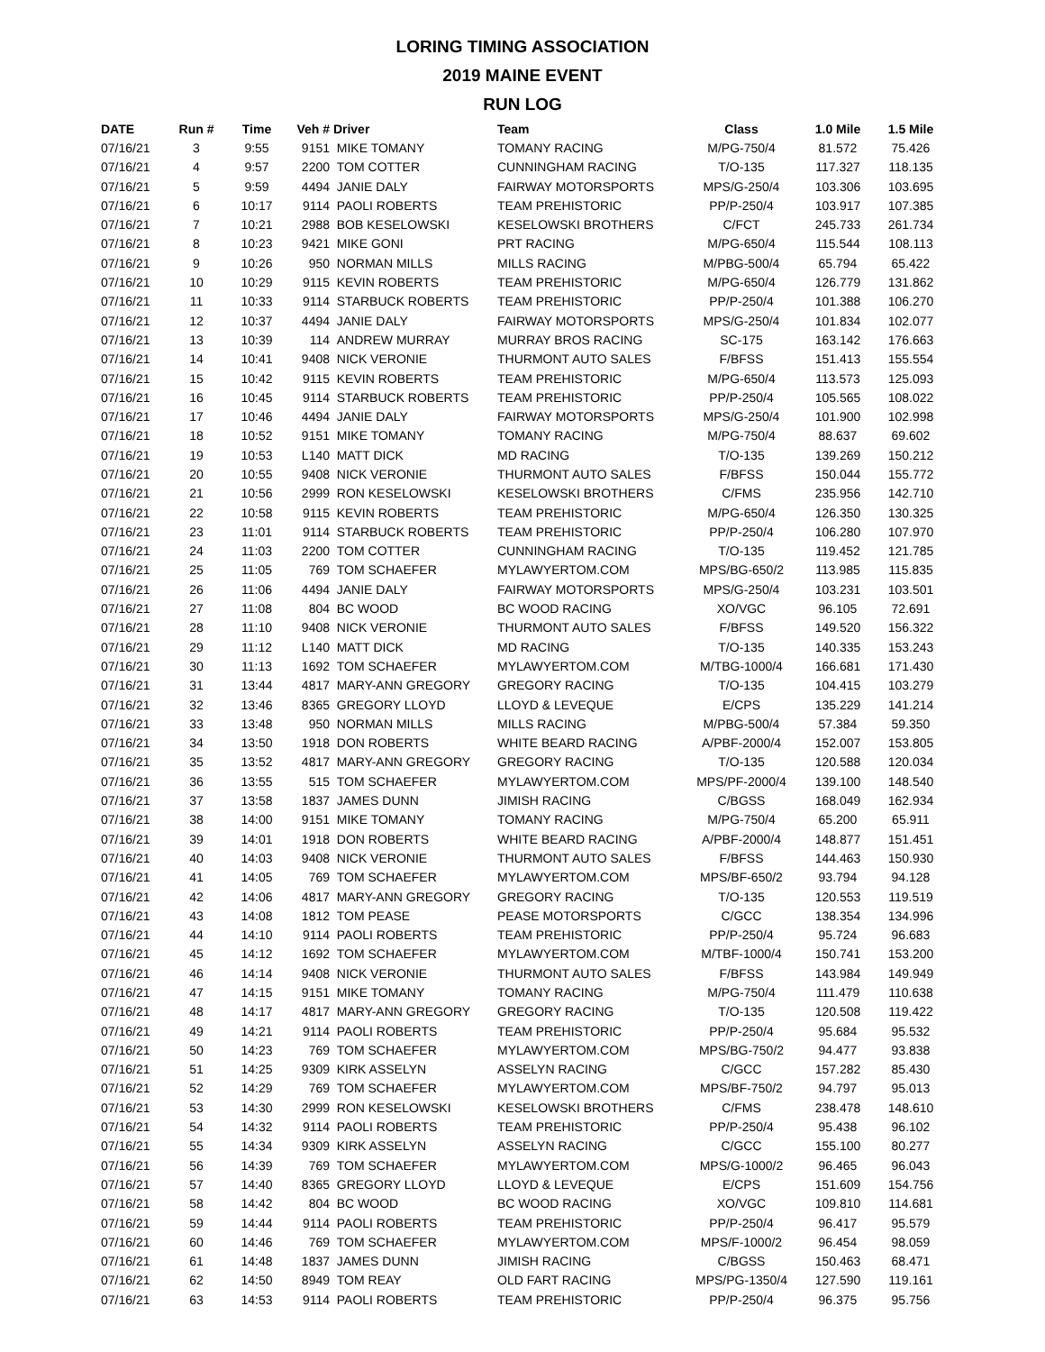LORING TIMING ASSOCIATION
2019 MAINE EVENT
RUN LOG
| DATE | Run # | Time | Veh # | Driver | Team | Class | 1.0 Mile | 1.5 Mile |
| --- | --- | --- | --- | --- | --- | --- | --- | --- |
| 07/16/21 | 3 | 9:55 | 9151 | MIKE TOMANY | TOMANY RACING | M/PG-750/4 | 81.572 | 75.426 |
| 07/16/21 | 4 | 9:57 | 2200 | TOM COTTER | CUNNINGHAM RACING | T/O-135 | 117.327 | 118.135 |
| 07/16/21 | 5 | 9:59 | 4494 | JANIE DALY | FAIRWAY MOTORSPORTS | MPS/G-250/4 | 103.306 | 103.695 |
| 07/16/21 | 6 | 10:17 | 9114 | PAOLI ROBERTS | TEAM PREHISTORIC | PP/P-250/4 | 103.917 | 107.385 |
| 07/16/21 | 7 | 10:21 | 2988 | BOB KESELOWSKI | KESELOWSKI BROTHERS | C/FCT | 245.733 | 261.734 |
| 07/16/21 | 8 | 10:23 | 9421 | MIKE GONI | PRT RACING | M/PG-650/4 | 115.544 | 108.113 |
| 07/16/21 | 9 | 10:26 | 950 | NORMAN MILLS | MILLS RACING | M/PBG-500/4 | 65.794 | 65.422 |
| 07/16/21 | 10 | 10:29 | 9115 | KEVIN ROBERTS | TEAM PREHISTORIC | M/PG-650/4 | 126.779 | 131.862 |
| 07/16/21 | 11 | 10:33 | 9114 | STARBUCK ROBERTS | TEAM PREHISTORIC | PP/P-250/4 | 101.388 | 106.270 |
| 07/16/21 | 12 | 10:37 | 4494 | JANIE DALY | FAIRWAY MOTORSPORTS | MPS/G-250/4 | 101.834 | 102.077 |
| 07/16/21 | 13 | 10:39 | 114 | ANDREW MURRAY | MURRAY BROS RACING | SC-175 | 163.142 | 176.663 |
| 07/16/21 | 14 | 10:41 | 9408 | NICK VERONIE | THURMONT AUTO SALES | F/BFSS | 151.413 | 155.554 |
| 07/16/21 | 15 | 10:42 | 9115 | KEVIN ROBERTS | TEAM PREHISTORIC | M/PG-650/4 | 113.573 | 125.093 |
| 07/16/21 | 16 | 10:45 | 9114 | STARBUCK ROBERTS | TEAM PREHISTORIC | PP/P-250/4 | 105.565 | 108.022 |
| 07/16/21 | 17 | 10:46 | 4494 | JANIE DALY | FAIRWAY MOTORSPORTS | MPS/G-250/4 | 101.900 | 102.998 |
| 07/16/21 | 18 | 10:52 | 9151 | MIKE TOMANY | TOMANY RACING | M/PG-750/4 | 88.637 | 69.602 |
| 07/16/21 | 19 | 10:53 | L140 | MATT DICK | MD RACING | T/O-135 | 139.269 | 150.212 |
| 07/16/21 | 20 | 10:55 | 9408 | NICK VERONIE | THURMONT AUTO SALES | F/BFSS | 150.044 | 155.772 |
| 07/16/21 | 21 | 10:56 | 2999 | RON KESELOWSKI | KESELOWSKI BROTHERS | C/FMS | 235.956 | 142.710 |
| 07/16/21 | 22 | 10:58 | 9115 | KEVIN ROBERTS | TEAM PREHISTORIC | M/PG-650/4 | 126.350 | 130.325 |
| 07/16/21 | 23 | 11:01 | 9114 | STARBUCK ROBERTS | TEAM PREHISTORIC | PP/P-250/4 | 106.280 | 107.970 |
| 07/16/21 | 24 | 11:03 | 2200 | TOM COTTER | CUNNINGHAM RACING | T/O-135 | 119.452 | 121.785 |
| 07/16/21 | 25 | 11:05 | 769 | TOM SCHAEFER | MYLAWYERTOM.COM | MPS/BG-650/2 | 113.985 | 115.835 |
| 07/16/21 | 26 | 11:06 | 4494 | JANIE DALY | FAIRWAY MOTORSPORTS | MPS/G-250/4 | 103.231 | 103.501 |
| 07/16/21 | 27 | 11:08 | 804 | BC WOOD | BC WOOD RACING | XO/VGC | 96.105 | 72.691 |
| 07/16/21 | 28 | 11:10 | 9408 | NICK VERONIE | THURMONT AUTO SALES | F/BFSS | 149.520 | 156.322 |
| 07/16/21 | 29 | 11:12 | L140 | MATT DICK | MD RACING | T/O-135 | 140.335 | 153.243 |
| 07/16/21 | 30 | 11:13 | 1692 | TOM SCHAEFER | MYLAWYERTOM.COM | M/TBG-1000/4 | 166.681 | 171.430 |
| 07/16/21 | 31 | 13:44 | 4817 | MARY-ANN GREGORY | GREGORY RACING | T/O-135 | 104.415 | 103.279 |
| 07/16/21 | 32 | 13:46 | 8365 | GREGORY LLOYD | LLOYD & LEVEQUE | E/CPS | 135.229 | 141.214 |
| 07/16/21 | 33 | 13:48 | 950 | NORMAN MILLS | MILLS RACING | M/PBG-500/4 | 57.384 | 59.350 |
| 07/16/21 | 34 | 13:50 | 1918 | DON ROBERTS | WHITE BEARD RACING | A/PBF-2000/4 | 152.007 | 153.805 |
| 07/16/21 | 35 | 13:52 | 4817 | MARY-ANN GREGORY | GREGORY RACING | T/O-135 | 120.588 | 120.034 |
| 07/16/21 | 36 | 13:55 | 515 | TOM SCHAEFER | MYLAWYERTOM.COM | MPS/PF-2000/4 | 139.100 | 148.540 |
| 07/16/21 | 37 | 13:58 | 1837 | JAMES DUNN | JIMISH RACING | C/BGSS | 168.049 | 162.934 |
| 07/16/21 | 38 | 14:00 | 9151 | MIKE TOMANY | TOMANY RACING | M/PG-750/4 | 65.200 | 65.911 |
| 07/16/21 | 39 | 14:01 | 1918 | DON ROBERTS | WHITE BEARD RACING | A/PBF-2000/4 | 148.877 | 151.451 |
| 07/16/21 | 40 | 14:03 | 9408 | NICK VERONIE | THURMONT AUTO SALES | F/BFSS | 144.463 | 150.930 |
| 07/16/21 | 41 | 14:05 | 769 | TOM SCHAEFER | MYLAWYERTOM.COM | MPS/BF-650/2 | 93.794 | 94.128 |
| 07/16/21 | 42 | 14:06 | 4817 | MARY-ANN GREGORY | GREGORY RACING | T/O-135 | 120.553 | 119.519 |
| 07/16/21 | 43 | 14:08 | 1812 | TOM PEASE | PEASE MOTORSPORTS | C/GCC | 138.354 | 134.996 |
| 07/16/21 | 44 | 14:10 | 9114 | PAOLI ROBERTS | TEAM PREHISTORIC | PP/P-250/4 | 95.724 | 96.683 |
| 07/16/21 | 45 | 14:12 | 1692 | TOM SCHAEFER | MYLAWYERTOM.COM | M/TBF-1000/4 | 150.741 | 153.200 |
| 07/16/21 | 46 | 14:14 | 9408 | NICK VERONIE | THURMONT AUTO SALES | F/BFSS | 143.984 | 149.949 |
| 07/16/21 | 47 | 14:15 | 9151 | MIKE TOMANY | TOMANY RACING | M/PG-750/4 | 111.479 | 110.638 |
| 07/16/21 | 48 | 14:17 | 4817 | MARY-ANN GREGORY | GREGORY RACING | T/O-135 | 120.508 | 119.422 |
| 07/16/21 | 49 | 14:21 | 9114 | PAOLI ROBERTS | TEAM PREHISTORIC | PP/P-250/4 | 95.684 | 95.532 |
| 07/16/21 | 50 | 14:23 | 769 | TOM SCHAEFER | MYLAWYERTOM.COM | MPS/BG-750/2 | 94.477 | 93.838 |
| 07/16/21 | 51 | 14:25 | 9309 | KIRK ASSELYN | ASSELYN RACING | C/GCC | 157.282 | 85.430 |
| 07/16/21 | 52 | 14:29 | 769 | TOM SCHAEFER | MYLAWYERTOM.COM | MPS/BF-750/2 | 94.797 | 95.013 |
| 07/16/21 | 53 | 14:30 | 2999 | RON KESELOWSKI | KESELOWSKI BROTHERS | C/FMS | 238.478 | 148.610 |
| 07/16/21 | 54 | 14:32 | 9114 | PAOLI ROBERTS | TEAM PREHISTORIC | PP/P-250/4 | 95.438 | 96.102 |
| 07/16/21 | 55 | 14:34 | 9309 | KIRK ASSELYN | ASSELYN RACING | C/GCC | 155.100 | 80.277 |
| 07/16/21 | 56 | 14:39 | 769 | TOM SCHAEFER | MYLAWYERTOM.COM | MPS/G-1000/2 | 96.465 | 96.043 |
| 07/16/21 | 57 | 14:40 | 8365 | GREGORY LLOYD | LLOYD & LEVEQUE | E/CPS | 151.609 | 154.756 |
| 07/16/21 | 58 | 14:42 | 804 | BC WOOD | BC WOOD RACING | XO/VGC | 109.810 | 114.681 |
| 07/16/21 | 59 | 14:44 | 9114 | PAOLI ROBERTS | TEAM PREHISTORIC | PP/P-250/4 | 96.417 | 95.579 |
| 07/16/21 | 60 | 14:46 | 769 | TOM SCHAEFER | MYLAWYERTOM.COM | MPS/F-1000/2 | 96.454 | 98.059 |
| 07/16/21 | 61 | 14:48 | 1837 | JAMES DUNN | JIMISH RACING | C/BGSS | 150.463 | 68.471 |
| 07/16/21 | 62 | 14:50 | 8949 | TOM REAY | OLD FART RACING | MPS/PG-1350/4 | 127.590 | 119.161 |
| 07/16/21 | 63 | 14:53 | 9114 | PAOLI ROBERTS | TEAM PREHISTORIC | PP/P-250/4 | 96.375 | 95.756 |